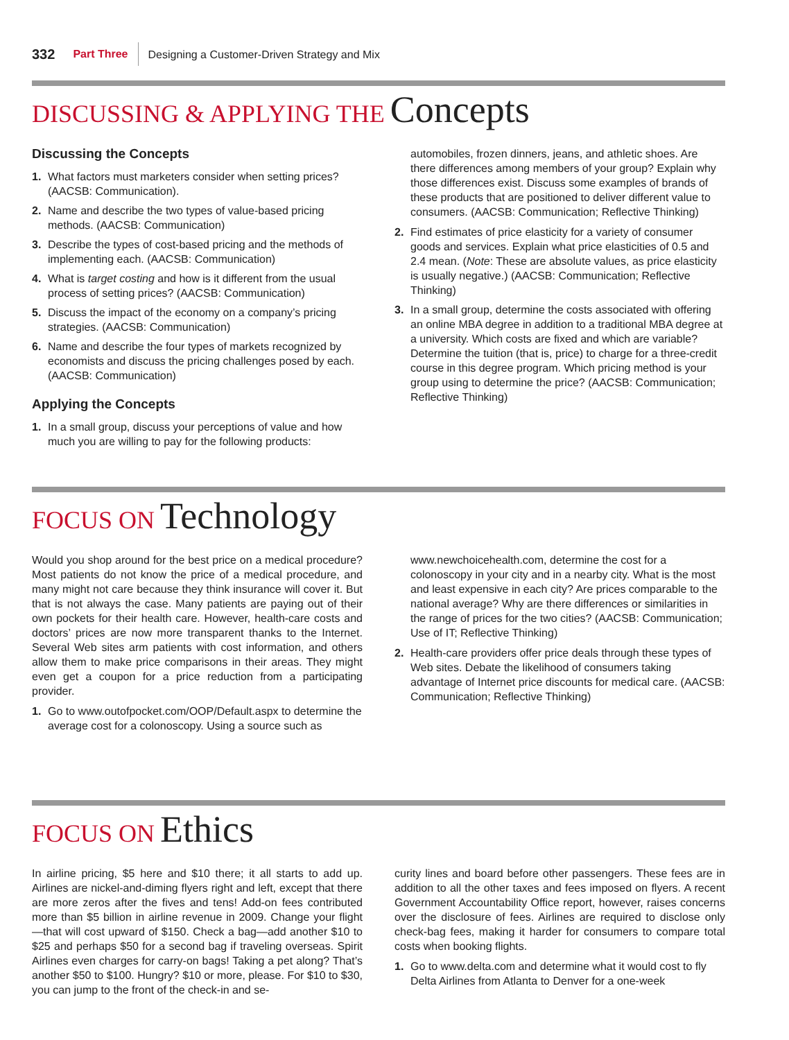332 Part Three Designing a Customer-Driven Strategy and Mix
DISCUSSING & APPLYING THE Concepts
Discussing the Concepts
1. What factors must marketers consider when setting prices? (AACSB: Communication).
2. Name and describe the two types of value-based pricing methods. (AACSB: Communication)
3. Describe the types of cost-based pricing and the methods of implementing each. (AACSB: Communication)
4. What is target costing and how is it different from the usual process of setting prices? (AACSB: Communication)
5. Discuss the impact of the economy on a company’s pricing strategies. (AACSB: Communication)
6. Name and describe the four types of markets recognized by economists and discuss the pricing challenges posed by each. (AACSB: Communication)
Applying the Concepts
1. In a small group, discuss your perceptions of value and how much you are willing to pay for the following products:
automobiles, frozen dinners, jeans, and athletic shoes. Are there differences among members of your group? Explain why those differences exist. Discuss some examples of brands of these products that are positioned to deliver different value to consumers. (AACSB: Communication; Reflective Thinking)
2. Find estimates of price elasticity for a variety of consumer goods and services. Explain what price elasticities of 0.5 and 2.4 mean. (Note: These are absolute values, as price elasticity is usually negative.) (AACSB: Communication; Reflective Thinking)
3. In a small group, determine the costs associated with offering an online MBA degree in addition to a traditional MBA degree at a university. Which costs are fixed and which are variable? Determine the tuition (that is, price) to charge for a three-credit course in this degree program. Which pricing method is your group using to determine the price? (AACSB: Communication; Reflective Thinking)
FOCUS ON Technology
Would you shop around for the best price on a medical procedure? Most patients do not know the price of a medical procedure, and many might not care because they think insurance will cover it. But that is not always the case. Many patients are paying out of their own pockets for their health care. However, health-care costs and doctors’ prices are now more transparent thanks to the Internet. Several Web sites arm patients with cost information, and others allow them to make price comparisons in their areas. They might even get a coupon for a price reduction from a participating provider.
1. Go to www.outofpocket.com/OOP/Default.aspx to determine the average cost for a colonoscopy. Using a source such as
www.newchoicehealth.com, determine the cost for a colonoscopy in your city and in a nearby city. What is the most and least expensive in each city? Are prices comparable to the national average? Why are there differences or similarities in the range of prices for the two cities? (AACSB: Communication; Use of IT; Reflective Thinking)
2. Health-care providers offer price deals through these types of Web sites. Debate the likelihood of consumers taking advantage of Internet price discounts for medical care. (AACSB: Communication; Reflective Thinking)
FOCUS ON Ethics
In airline pricing, $5 here and $10 there; it all starts to add up. Airlines are nickel-and-diming flyers right and left, except that there are more zeros after the fives and tens! Add-on fees contributed more than $5 billion in airline revenue in 2009. Change your flight—that will cost upward of $150. Check a bag—add another $10 to $25 and perhaps $50 for a second bag if traveling overseas. Spirit Airlines even charges for carry-on bags! Taking a pet along? That’s another $50 to $100. Hungry? $10 or more, please. For $10 to $30, you can jump to the front of the check-in and se-
curity lines and board before other passengers. These fees are in addition to all the other taxes and fees imposed on flyers. A recent Government Accountability Office report, however, raises concerns over the disclosure of fees. Airlines are required to disclose only check-bag fees, making it harder for consumers to compare total costs when booking flights.
1. Go to www.delta.com and determine what it would cost to fly Delta Airlines from Atlanta to Denver for a one-week